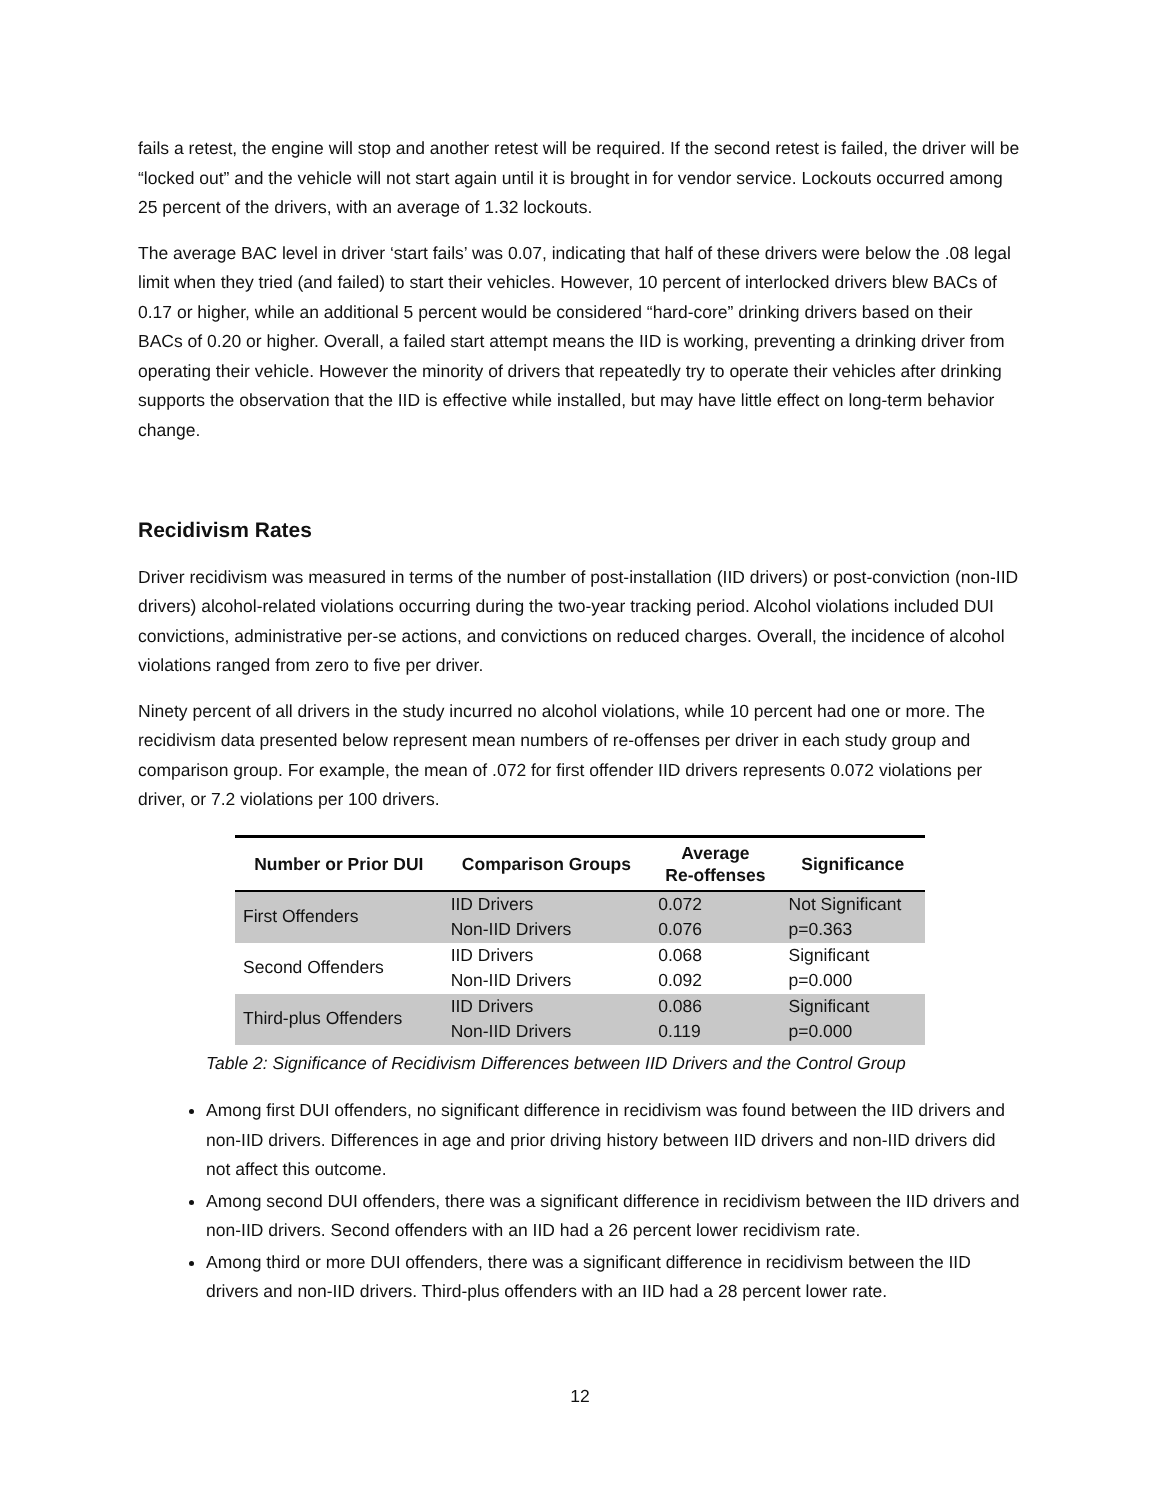fails a retest, the engine will stop and another retest will be required. If the second retest is failed, the driver will be “locked out” and the vehicle will not start again until it is brought in for vendor service. Lockouts occurred among 25 percent of the drivers, with an average of 1.32 lockouts.
The average BAC level in driver ‘start fails’ was 0.07, indicating that half of these drivers were below the .08 legal limit when they tried (and failed) to start their vehicles. However, 10 percent of interlocked drivers blew BACs of 0.17 or higher, while an additional 5 percent would be considered “hard-core” drinking drivers based on their BACs of 0.20 or higher. Overall, a failed start attempt means the IID is working, preventing a drinking driver from operating their vehicle. However the minority of drivers that repeatedly try to operate their vehicles after drinking supports the observation that the IID is effective while installed, but may have little effect on long-term behavior change.
Recidivism Rates
Driver recidivism was measured in terms of the number of post-installation (IID drivers) or post-conviction (non-IID drivers) alcohol-related violations occurring during the two-year tracking period. Alcohol violations included DUI convictions, administrative per-se actions, and convictions on reduced charges. Overall, the incidence of alcohol violations ranged from zero to five per driver.
Ninety percent of all drivers in the study incurred no alcohol violations, while 10 percent had one or more. The recidivism data presented below represent mean numbers of re-offenses per driver in each study group and comparison group. For example, the mean of .072 for first offender IID drivers represents 0.072 violations per driver, or 7.2 violations per 100 drivers.
| Number or Prior DUI | Comparison Groups | Average Re-offenses | Significance |
| --- | --- | --- | --- |
| First Offenders | IID Drivers | 0.072 | Not Significant |
| | Non-IID Drivers | 0.076 | p=0.363 |
| Second Offenders | IID Drivers | 0.068 | Significant |
| | Non-IID Drivers | 0.092 | p=0.000 |
| Third-plus Offenders | IID Drivers | 0.086 | Significant |
| | Non-IID Drivers | 0.119 | p=0.000 |
Table 2: Significance of Recidivism Differences between IID Drivers and the Control Group
Among first DUI offenders, no significant difference in recidivism was found between the IID drivers and non-IID drivers. Differences in age and prior driving history between IID drivers and non-IID drivers did not affect this outcome.
Among second DUI offenders, there was a significant difference in recidivism between the IID drivers and non-IID drivers. Second offenders with an IID had a 26 percent lower recidivism rate.
Among third or more DUI offenders, there was a significant difference in recidivism between the IID drivers and non-IID drivers. Third-plus offenders with an IID had a 28 percent lower rate.
12